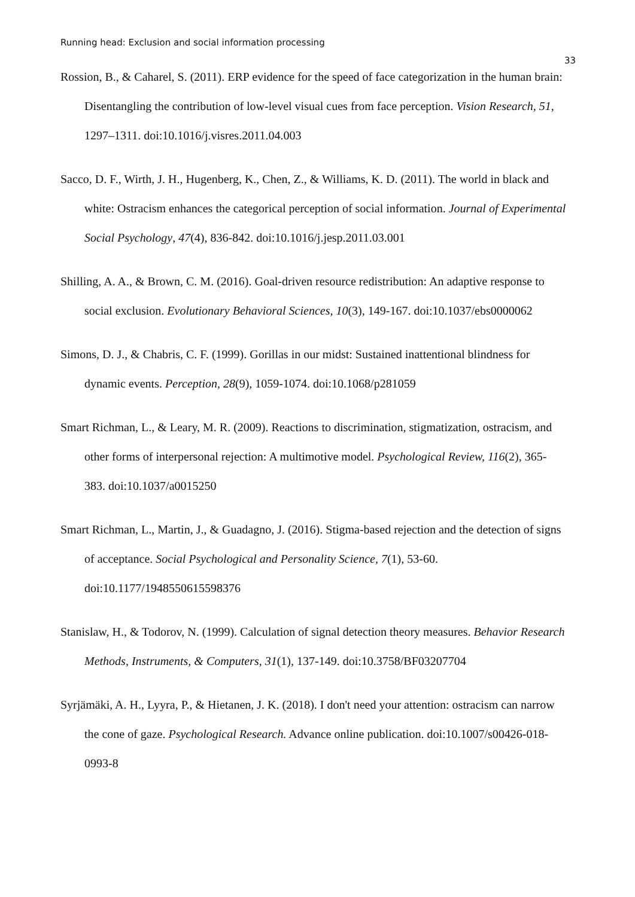Running head: Exclusion and social information processing
33
Rossion, B., & Caharel, S. (2011). ERP evidence for the speed of face categorization in the human brain: Disentangling the contribution of low-level visual cues from face perception. Vision Research, 51, 1297–1311. doi:10.1016/j.visres.2011.04.003
Sacco, D. F., Wirth, J. H., Hugenberg, K., Chen, Z., & Williams, K. D. (2011). The world in black and white: Ostracism enhances the categorical perception of social information. Journal of Experimental Social Psychology, 47(4), 836-842. doi:10.1016/j.jesp.2011.03.001
Shilling, A. A., & Brown, C. M. (2016). Goal-driven resource redistribution: An adaptive response to social exclusion. Evolutionary Behavioral Sciences, 10(3), 149-167. doi:10.1037/ebs0000062
Simons, D. J., & Chabris, C. F. (1999). Gorillas in our midst: Sustained inattentional blindness for dynamic events. Perception, 28(9), 1059-1074. doi:10.1068/p281059
Smart Richman, L., & Leary, M. R. (2009). Reactions to discrimination, stigmatization, ostracism, and other forms of interpersonal rejection: A multimotive model. Psychological Review, 116(2), 365-383. doi:10.1037/a0015250
Smart Richman, L., Martin, J., & Guadagno, J. (2016). Stigma-based rejection and the detection of signs of acceptance. Social Psychological and Personality Science, 7(1), 53-60. doi:10.1177/1948550615598376
Stanislaw, H., & Todorov, N. (1999). Calculation of signal detection theory measures. Behavior Research Methods, Instruments, & Computers, 31(1), 137-149. doi:10.3758/BF03207704
Syrjämäki, A. H., Lyyra, P., & Hietanen, J. K. (2018). I don't need your attention: ostracism can narrow the cone of gaze. Psychological Research. Advance online publication. doi:10.1007/s00426-018-0993-8